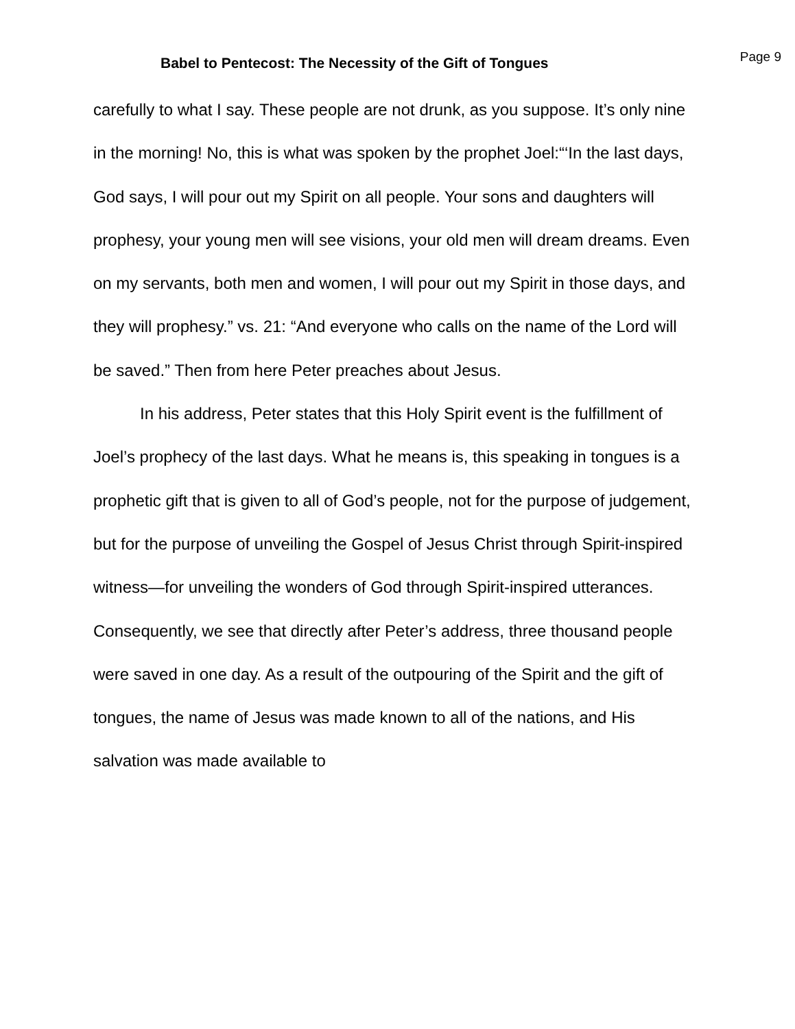Babel to Pentecost: The Necessity of the Gift of Tongues
Page 9
carefully to what I say. These people are not drunk, as you suppose. It’s only nine in the morning! No, this is what was spoken by the prophet Joel:“‘In the last days, God says, I will pour out my Spirit on all people. Your sons and daughters will prophesy, your young men will see visions, your old men will dream dreams. Even on my servants, both men and women, I will pour out my Spirit in those days, and they will prophesy.” vs. 21: “And everyone who calls on the name of the Lord will be saved.” Then from here Peter preaches about Jesus.
In his address, Peter states that this Holy Spirit event is the fulfillment of Joel’s prophecy of the last days. What he means is, this speaking in tongues is a prophetic gift that is given to all of God’s people, not for the purpose of judgement, but for the purpose of unveiling the Gospel of Jesus Christ through Spirit-inspired witness—for unveiling the wonders of God through Spirit-inspired utterances. Consequently, we see that directly after Peter’s address, three thousand people were saved in one day. As a result of the outpouring of the Spirit and the gift of tongues, the name of Jesus was made known to all of the nations, and His salvation was made available to